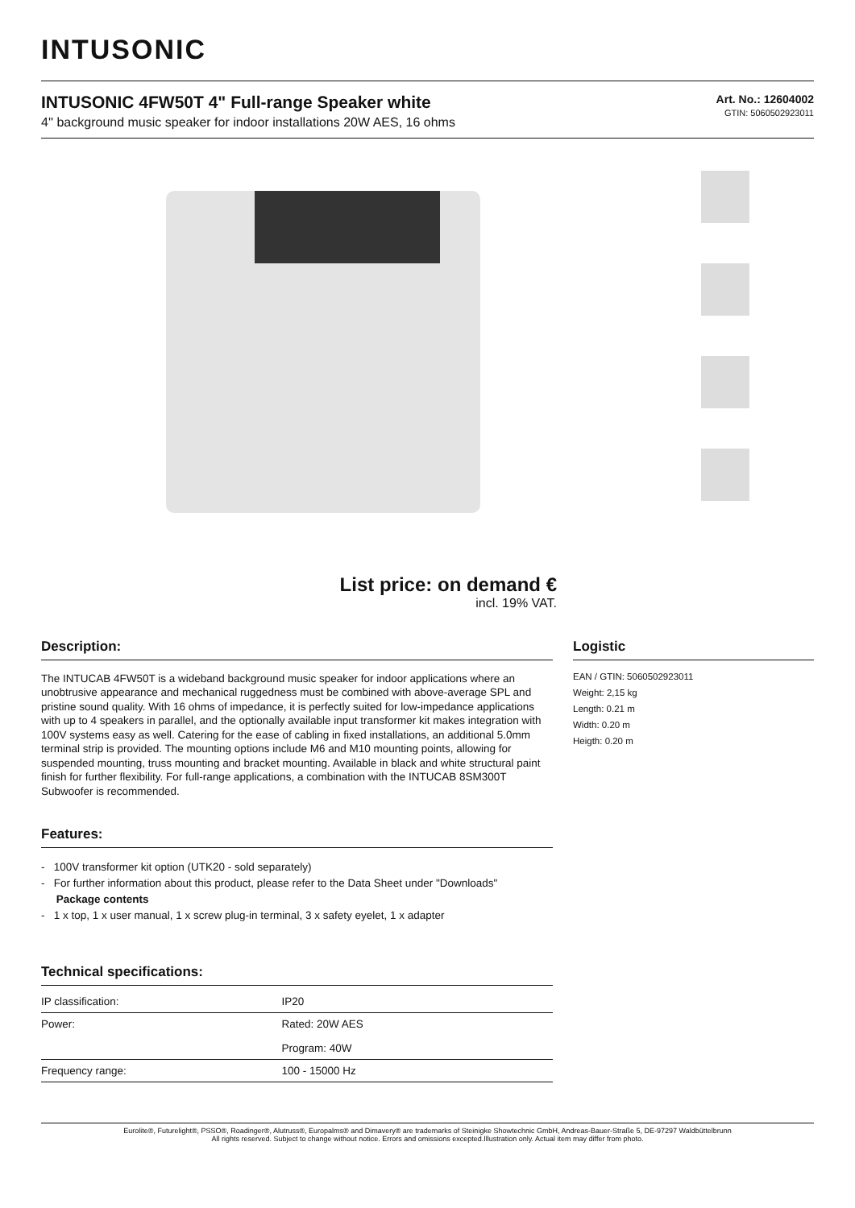INTUSONIC
INTUSONIC 4FW50T 4" Full-range Speaker white
4'' background music speaker for indoor installations 20W AES, 16 ohms
Art. No.: 12604002
GTIN: 5060502923011
List price: on demand €
incl. 19% VAT.
Description:
The INTUCAB 4FW50T is a wideband background music speaker for indoor applications where an unobtrusive appearance and mechanical ruggedness must be combined with above-average SPL and pristine sound quality. With 16 ohms of impedance, it is perfectly suited for low-impedance applications with up to 4 speakers in parallel, and the optionally available input transformer kit makes integration with 100V systems easy as well. Catering for the ease of cabling in fixed installations, an additional 5.0mm terminal strip is provided. The mounting options include M6 and M10 mounting points, allowing for suspended mounting, truss mounting and bracket mounting. Available in black and white structural paint finish for further flexibility. For full-range applications, a combination with the INTUCAB 8SM300T Subwoofer is recommended.
Features:
- 100V transformer kit option (UTK20 - sold separately)
- For further information about this product, please refer to the Data Sheet under "Downloads"
Package contents
- 1 x top, 1 x user manual, 1 x screw plug-in terminal, 3 x safety eyelet, 1 x adapter
Technical specifications:
| IP classification: | IP20 |
| Power: | Rated: 20W AES Program: 40W |
| Frequency range: | 100 - 15000 Hz |
Logistic
EAN / GTIN: 5060502923011
Weight: 2,15 kg
Length: 0.21 m
Width: 0.20 m
Heigth: 0.20 m
Eurolite®, Futurelight®, PSSO®, Roadinger®, Alutruss®, Europalms® and Dimavery® are trademarks of Steinigke Showtechnic GmbH, Andreas-Bauer-Straße 5, DE-97297 Waldbüttelbrunn
All rights reserved. Subject to change without notice. Errors and omissions excepted.Illustration only. Actual item may differ from photo.